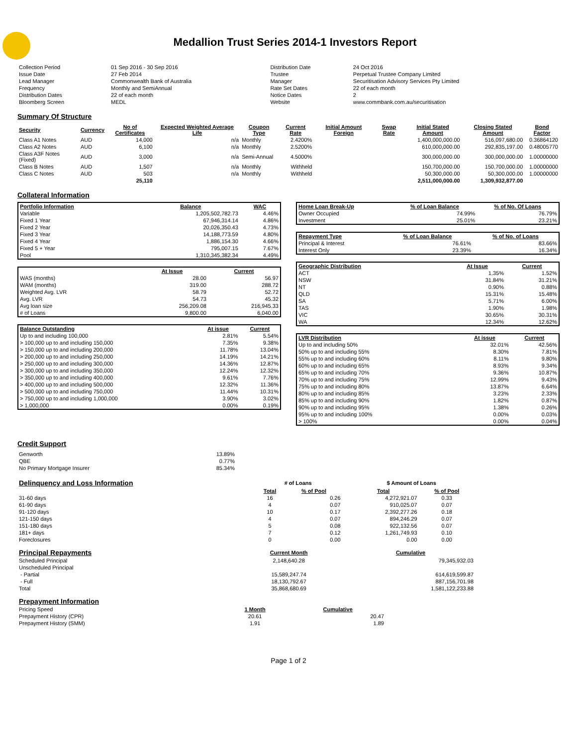Medallion Trust Series 2014-1 Investors Report
| Collection Period | 01 Sep 2016 - 30 Sep 2016 | Distribution Date | 24 Oct 2016 |
| Issue Date | 27 Feb 2014 | Trustee | Perpetual Trustee Company Limited |
| Lead Manager | Commonwealth Bank of Australia | Manager | Securitisation Advisory Services Pty Limited |
| Frequency | Monthly and SemiAnnual | Rate Set Dates | 22 of each month |
| Distribution Dates | 22 of each month | Notice Dates | 2 |
| Bloomberg Screen | MEDL | Website | www.commbank.com.au/securitisation |
Summary Of Structure
| Security | Currency | No of Certificates | Expected Weighted Average Life | Coupon Type | Current Rate | Initial Amount Foreign | Swap Rate | Initial Stated Amount | Closing Stated Amount | Bond Factor |
| --- | --- | --- | --- | --- | --- | --- | --- | --- | --- | --- |
| Class A1 Notes | AUD | 14,000 | n/a | Monthly | 2.4200% | | | 1,400,000,000.00 | 516,097,680.00 | 0.36864120 |
| Class A2 Notes | AUD | 6,100 | n/a | Monthly | 2.5200% | | | 610,000,000.00 | 292,835,197.00 | 0.48005770 |
| Class A3F Notes (Fixed) | AUD | 3,000 | n/a | Semi-Annual | 4.5000% | | | 300,000,000.00 | 300,000,000.00 | 1.00000000 |
| Class B Notes | AUD | 1,507 | n/a | Monthly | Withheld | | | 150,700,000.00 | 150,700,000.00 | 1.00000000 |
| Class C Notes | AUD | 503 | n/a | Monthly | Withheld | | | 50,300,000.00 | 50,300,000.00 | 1.00000000 |
| | | 25,110 | | | | | | 2,511,000,000.00 | 1,309,932,877.00 | |
Collateral Information
| Portfolio Information | Balance | WAC |
| --- | --- | --- |
| Variable | 1,205,502,782.73 | 4.46% |
| Fixed 1 Year | 67,946,314.14 | 4.86% |
| Fixed 2 Year | 20,026,350.43 | 4.73% |
| Fixed 3 Year | 14,188,773.59 | 4.80% |
| Fixed 4 Year | 1,886,154.30 | 4.66% |
| Fixed 5 + Year | 795,007.15 | 7.67% |
| Pool | 1,310,345,382.34 | 4.49% |
| | At Issue | Current |
| --- | --- | --- |
| WAS (months) | 28.00 | 56.97 |
| WAM (months) | 319.00 | 288.72 |
| Weighted Avg. LVR | 58.79 | 52.72 |
| Avg. LVR | 54.73 | 45.32 |
| Avg loan size | 256,209.08 | 216,945.33 |
| # of Loans | 9,800.00 | 6,040.00 |
| Balance Outstanding | At issue | Current |
| --- | --- | --- |
| Up to and including 100,000 | 2.81% | 5.54% |
| > 100,000 up to and including 150,000 | 7.35% | 9.38% |
| > 150,000 up to and including 200,000 | 11.78% | 13.04% |
| > 200,000 up to and including 250,000 | 14.19% | 14.21% |
| > 250,000 up to and including 300,000 | 14.36% | 12.87% |
| > 300,000 up to and including 350,000 | 12.24% | 12.32% |
| > 350,000 up to and including 400,000 | 9.61% | 7.76% |
| > 400,000 up to and including 500,000 | 12.32% | 11.36% |
| > 500,000 up to and including 750,000 | 11.44% | 10.31% |
| > 750,000 up to and including 1,000,000 | 3.90% | 3.02% |
| > 1,000,000 | 0.00% | 0.19% |
| Home Loan Break-Up | % of Loan Balance | % of No. Of Loans |
| --- | --- | --- |
| Owner Occupied | 74.99% | 76.79% |
| Investment | 25.01% | 23.21% |
| Repayment Type | % of Loan Balance | % of No. of Loans |
| --- | --- | --- |
| Principal & Interest | 76.61% | 83.66% |
| Interest Only | 23.39% | 16.34% |
| Geographic Distribution | At Issue | Current |
| --- | --- | --- |
| ACT | 1.35% | 1.52% |
| NSW | 31.84% | 31.21% |
| NT | 0.90% | 0.88% |
| QLD | 15.31% | 15.48% |
| SA | 5.71% | 6.00% |
| TAS | 1.90% | 1.98% |
| VIC | 30.65% | 30.31% |
| WA | 12.34% | 12.62% |
| LVR Distribution | At issue | Current |
| --- | --- | --- |
| Up to and including 50% | 32.01% | 42.56% |
| 50% up to and including 55% | 8.30% | 7.81% |
| 55% up to and including 60% | 8.11% | 9.80% |
| 60% up to and including 65% | 8.93% | 9.34% |
| 65% up to and including 70% | 9.36% | 10.87% |
| 70% up to and including 75% | 12.99% | 9.43% |
| 75% up to and including 80% | 13.87% | 6.64% |
| 80% up to and including 85% | 3.23% | 2.33% |
| 85% up to and including 90% | 1.82% | 0.87% |
| 90% up to and including 95% | 1.38% | 0.26% |
| 95% up to and including 100% | 0.00% | 0.03% |
| > 100% | 0.00% | 0.04% |
Credit Support
| Genworth | 13.89% |
| QBE | 0.77% |
| No Primary Mortgage Insurer | 85.34% |
| Delinquency and Loss Information | # of Loans | | | $ Amount of Loans | |
| | Total | % of Pool | | Total | % of Pool |
| 31-60 days | 16 | 0.26 | | 4,272,921.07 | 0.33 |
| 61-90 days | 4 | 0.07 | | 910,025.07 | 0.07 |
| 91-120 days | 10 | 0.17 | | 2,392,277.26 | 0.18 |
| 121-150 days | 4 | 0.07 | | 894,246.29 | 0.07 |
| 151-180 days | 5 | 0.08 | | 922,132.56 | 0.07 |
| 181+ days | 7 | 0.12 | | 1,261,749.93 | 0.10 |
| Foreclosures | 0 | 0.00 | | 0.00 | 0.00 |
| Principal Repayments | Current Month | Cumulative |
| Scheduled Principal | 2,148,640.28 | 79,345,932.03 |
| Unscheduled Principal | | |
| - Partial | 15,589,247.74 | 614,619,599.87 |
| - Full | 18,130,792.67 | 887,156,701.98 |
| Total | 35,868,680.69 | 1,581,122,233.88 |
| Prepayment Information | | |
| Pricing Speed | 1 Month | Cumulative |
| Prepayment History (CPR) | 20.61 | 20.47 |
| Prepayment History (SMM) | 1.91 | 1.89 |
Page 1 of 2